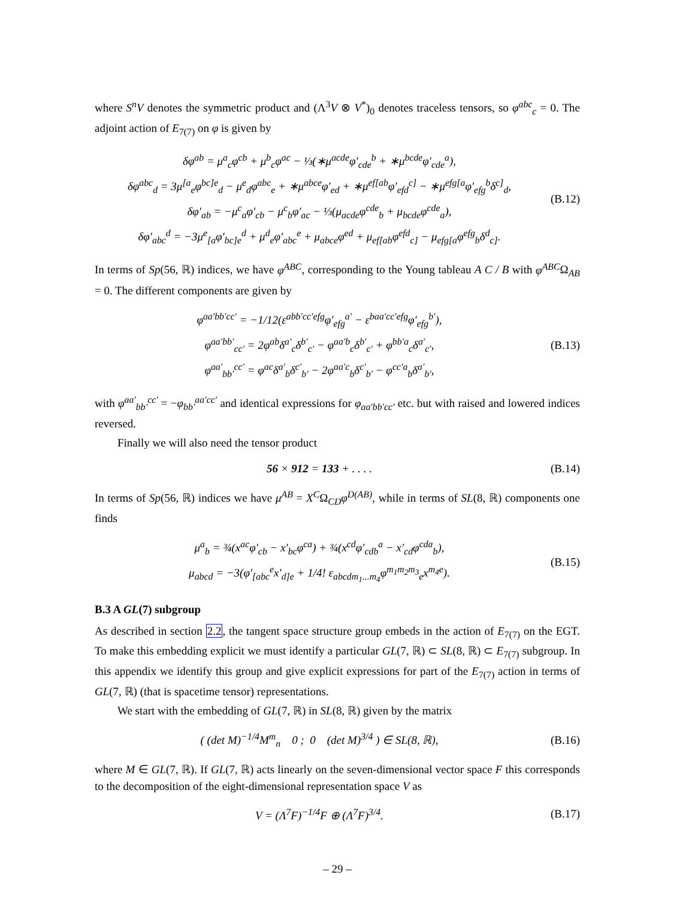where S<sup>n</sup>V denotes the symmetric product and (Λ<sup>3</sup>V ⊗ V<sup>*</sup>)<sub>0</sub> denotes traceless tensors, so φ<sup>abc</sup><sub>c</sub> = 0. The adjoint action of E<sub>7(7)</sub> on φ is given by
δφ<sup>ab</sup> = μ<sup>a</sup><sub>c</sub>φ<sup>cb</sup> + μ<sup>b</sup><sub>c</sub>φ<sup>ac</sup> − ⅓(∗μ<sup>acde</sup>φ′<sub>cde</sub><sup>b</sup> + ∗μ<sup>bcde</sup>φ′<sub>cde</sub><sup>a</sup>),
δφ<sup>abc</sup><sub>d</sub> = 3μ<sup>[a</sup><sub>e</sub>φ<sup>bc]e</sup><sub>d</sub> − μ<sup>e</sup><sub>d</sub>φ<sup>abc</sup><sub>e</sub> + ∗μ<sup>abce</sup>φ′<sub>ed</sub> + ∗μ<sup>ef[ab</sup>φ′<sub>efd</sub><sup>c]</sup> − ∗μ<sup>efg[a</sup>φ′<sub>efg</sub><sup>b</sup>δ<sup>c]</sup><sub>d</sub>,
δφ′<sub>ab</sub> = −μ<sup>c</sup><sub>a</sub>φ′<sub>cb</sub> − μ<sup>c</sup><sub>b</sub>φ′<sub>ac</sub> − ⅓(μ<sub>acde</sub>φ<sup>cde</sup><sub>b</sub> + μ<sub>bcde</sub>φ<sup>cde</sup><sub>a</sub>),
δφ′<sub>abc</sub><sup>d</sup> = −3μ<sup>e</sup><sub>[a</sub>φ′<sub>bc]e</sub><sup>d</sup> + μ<sup>d</sup><sub>e</sub>φ′<sub>abc</sub><sup>e</sup> + μ<sub>abce</sub>φ<sup>ed</sup> + μ<sub>ef[ab</sub>φ<sup>efd</sup><sub>c]</sub> − μ<sub>efg[a</sub>φ<sup>efg</sup><sub>b</sub>δ<sup>d</sup><sub>c]</sub>.
(B.12)
In terms of Sp(56, ℝ) indices, we have φ<sup>ABC</sup>, corresponding to the Young tableau A C / B with φ<sup>ABC</sup>Ω<sub>AB</sub> = 0. The different components are given by
φ<sup>aa′bb′cc′</sup> = −1/12(ε<sup>abb′cc′efg</sup>φ′<sub>efg</sub><sup>a′</sup> − ε<sup>baa′cc′efg</sup>φ′<sub>efg</sub><sup>b′</sup>),
φ<sup>aa′bb′</sup><sub>cc′</sub> = 2φ<sup>ab</sup>δ<sup>a′</sup><sub>c</sub>δ<sup>b′</sup><sub>c′</sub> − φ<sup>aa′b</sup><sub>c</sub>δ<sup>b′</sup><sub>c′</sub> + φ<sup>bb′a</sup><sub>c</sub>δ<sup>a′</sup><sub>c′</sub>,
φ<sup>aa′</sup><sub>bb′</sub><sup>cc′</sup> = φ<sup>ac</sup>δ<sup>a′</sup><sub>b</sub>δ<sup>c′</sup><sub>b′</sub> − 2φ<sup>aa′c</sup><sub>b</sub>δ<sup>c′</sup><sub>b′</sub> − φ<sup>cc′a</sup><sub>b</sub>δ<sup>a′</sup><sub>b′</sub>,
(B.13)
with φ<sup>aa′</sup><sub>bb′</sub><sup>cc′</sup> = −φ<sub>bb′</sub><sup>aa′cc′</sup> and identical expressions for φ<sub>aa′bb′cc′</sub> etc. but with raised and lowered indices reversed.
Finally we will also need the tensor product
56 × 912 = 133 + . . . .
(B.14)
In terms of Sp(56, ℝ) indices we have μ<sup>AB</sup> = X<sup>C</sup>Ω<sub>CD</sub>φ<sup>D(AB)</sup>, while in terms of SL(8, ℝ) components one finds
μ<sup>a</sup><sub>b</sub> = ¾(x<sup>ac</sup>φ′<sub>cb</sub> − x′<sub>bc</sub>φ<sup>ca</sup>) + ¾(x<sup>cd</sup>φ′<sub>cdb</sub><sup>a</sup> − x′<sub>cd</sub>φ<sup>cda</sup><sub>b</sub>),
μ<sub>abcd</sub> = −3(φ′<sub>[abc</sub><sup>e</sup>x′<sub>d]e</sub> + 1/4! ε<sub>abcdm<sub>1</sub>...m<sub>4</sub></sub>φ<sup>m<sub>1</sub>m<sub>2</sub>m<sub>3</sub></sup><sub>e</sub>x<sup>m<sub>4</sub>e</sup>).
(B.15)
B.3 A GL(7) subgroup
As described in section 2.2, the tangent space structure group embeds in the action of E<sub>7(7)</sub> on the EGT. To make this embedding explicit we must identify a particular GL(7, ℝ) ⊂ SL(8, ℝ) ⊂ E<sub>7(7)</sub> subgroup. In this appendix we identify this group and give explicit expressions for part of the E<sub>7(7)</sub> action in terms of GL(7, ℝ) (that is spacetime tensor) representations.
We start with the embedding of GL(7, ℝ) in SL(8, ℝ) given by the matrix
( (det M)<sup>−1/4</sup>M<sup>m</sup><sub>n</sub> 0 ; 0 (det M)<sup>3/4</sup> ) ∈ SL(8, ℝ),
(B.16)
where M ∈ GL(7, ℝ). If GL(7, ℝ) acts linearly on the seven-dimensional vector space F this corresponds to the decomposition of the eight-dimensional representation space V as
V = (Λ<sup>7</sup>F)<sup>−1/4</sup>F ⊕ (Λ<sup>7</sup>F)<sup>3/4</sup>.
(B.17)
– 29 –